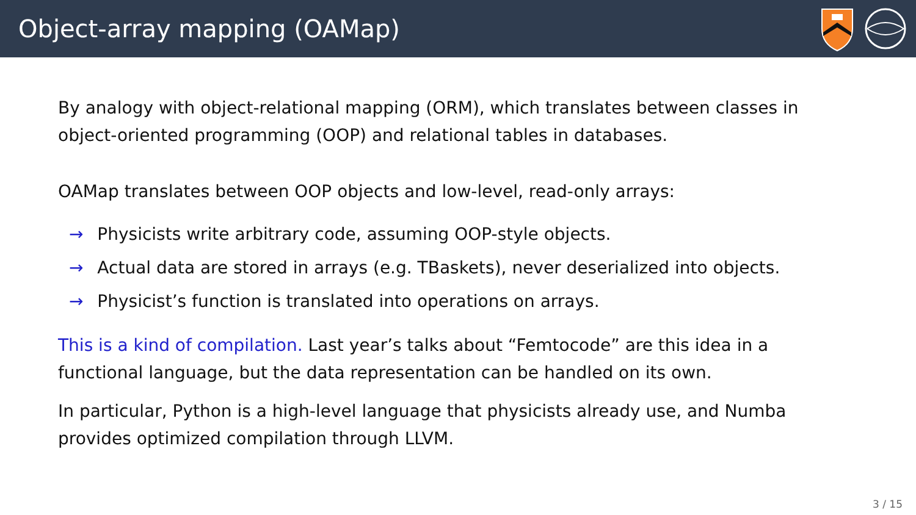Object-array mapping (OAMap)
By analogy with object-relational mapping (ORM), which translates between classes in object-oriented programming (OOP) and relational tables in databases.
OAMap translates between OOP objects and low-level, read-only arrays:
→ Physicists write arbitrary code, assuming OOP-style objects.
→ Actual data are stored in arrays (e.g. TBaskets), never deserialized into objects.
→ Physicist’s function is translated into operations on arrays.
This is a kind of compilation. Last year’s talks about “Femtocode” are this idea in a functional language, but the data representation can be handled on its own.
In particular, Python is a high-level language that physicists already use, and Numba provides optimized compilation through LLVM.
3 / 15